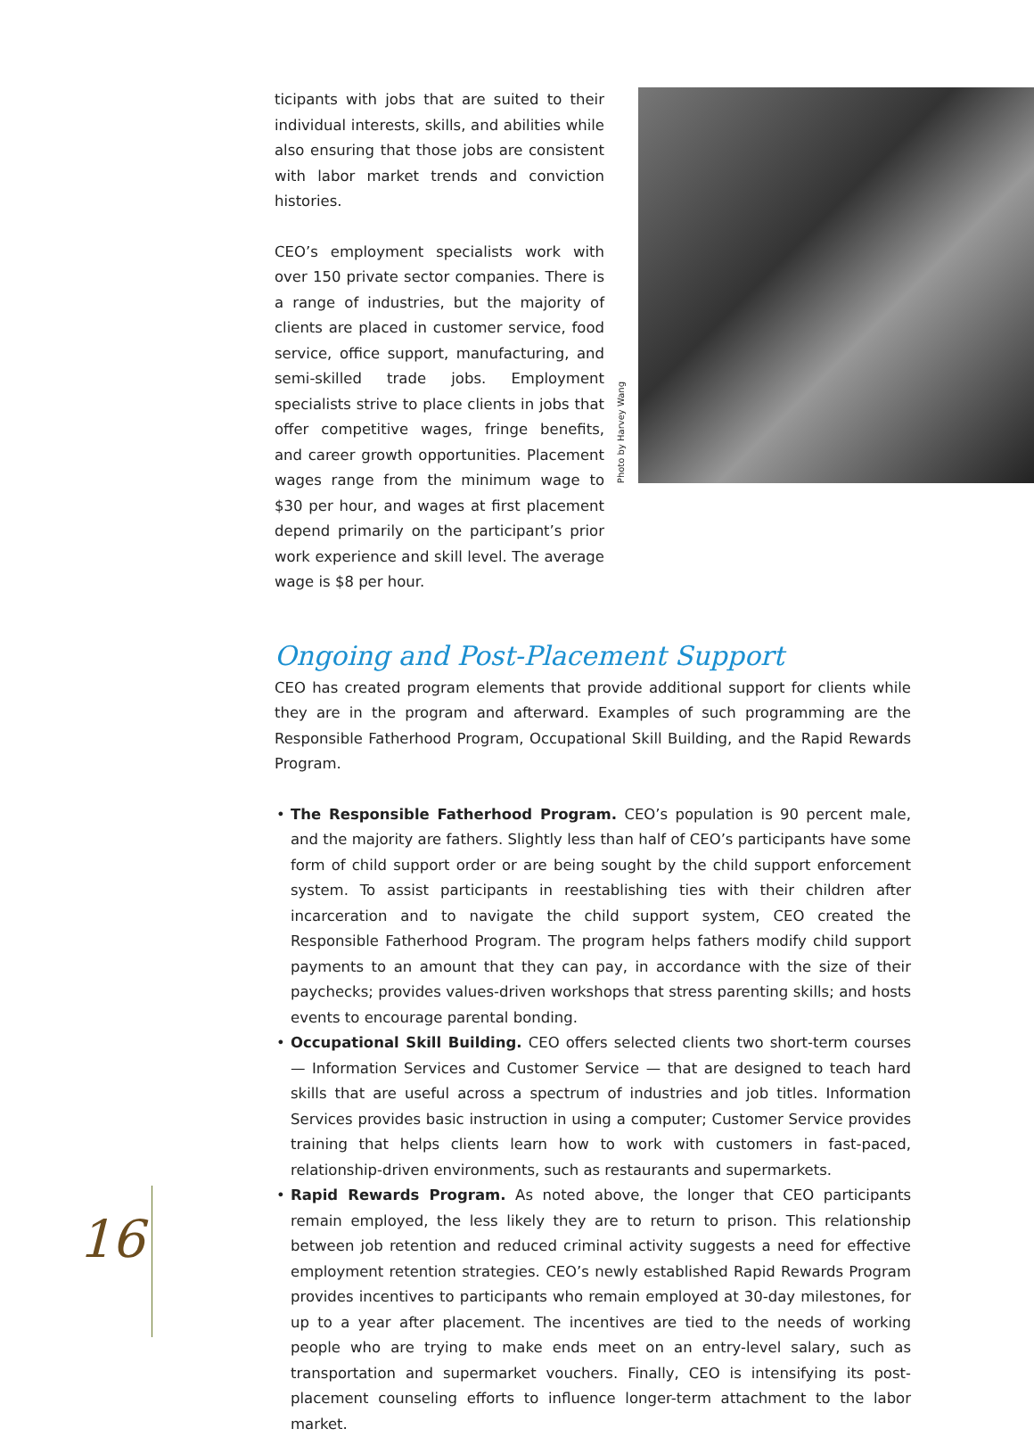ticipants with jobs that are suited to their individual interests, skills, and abilities while also ensuring that those jobs are consistent with labor market trends and conviction histories.
CEO’s employment specialists work with over 150 private sector companies. There is a range of industries, but the majority of clients are placed in customer service, food service, office support, manufacturing, and semi-skilled trade jobs. Employment specialists strive to place clients in jobs that offer competitive wages, fringe benefits, and career growth opportunities. Placement wages range from the minimum wage to $30 per hour, and wages at first placement depend primarily on the participant’s prior work experience and skill level. The average wage is $8 per hour.
Photo by Harvey Wang
Ongoing and Post-Placement Support
CEO has created program elements that provide additional support for clients while they are in the program and afterward. Examples of such programming are the Responsible Fatherhood Program, Occupational Skill Building, and the Rapid Rewards Program.
• The Responsible Fatherhood Program. CEO’s population is 90 percent male, and the majority are fathers. Slightly less than half of CEO’s participants have some form of child support order or are being sought by the child support enforcement system. To assist participants in reestablishing ties with their children after incarceration and to navigate the child support system, CEO created the Responsible Fatherhood Program. The program helps fathers modify child support payments to an amount that they can pay, in accordance with the size of their paychecks; provides values-driven workshops that stress parenting skills; and hosts events to encourage parental bonding.
• Occupational Skill Building. CEO offers selected clients two short-term courses — Information Services and Customer Service — that are designed to teach hard skills that are useful across a spectrum of industries and job titles. Information Services provides basic instruction in using a computer; Customer Service provides training that helps clients learn how to work with customers in fast-paced, relationship-driven environments, such as restaurants and supermarkets.
• Rapid Rewards Program. As noted above, the longer that CEO participants remain employed, the less likely they are to return to prison. This relationship between job retention and reduced criminal activity suggests a need for effective employment retention strategies. CEO’s newly established Rapid Rewards Program provides incentives to participants who remain employed at 30-day milestones, for up to a year after placement. The incentives are tied to the needs of working people who are trying to make ends meet on an entry-level salary, such as transportation and supermarket vouchers. Finally, CEO is intensifying its post-placement counseling efforts to influence longer-term attachment to the labor market.
16